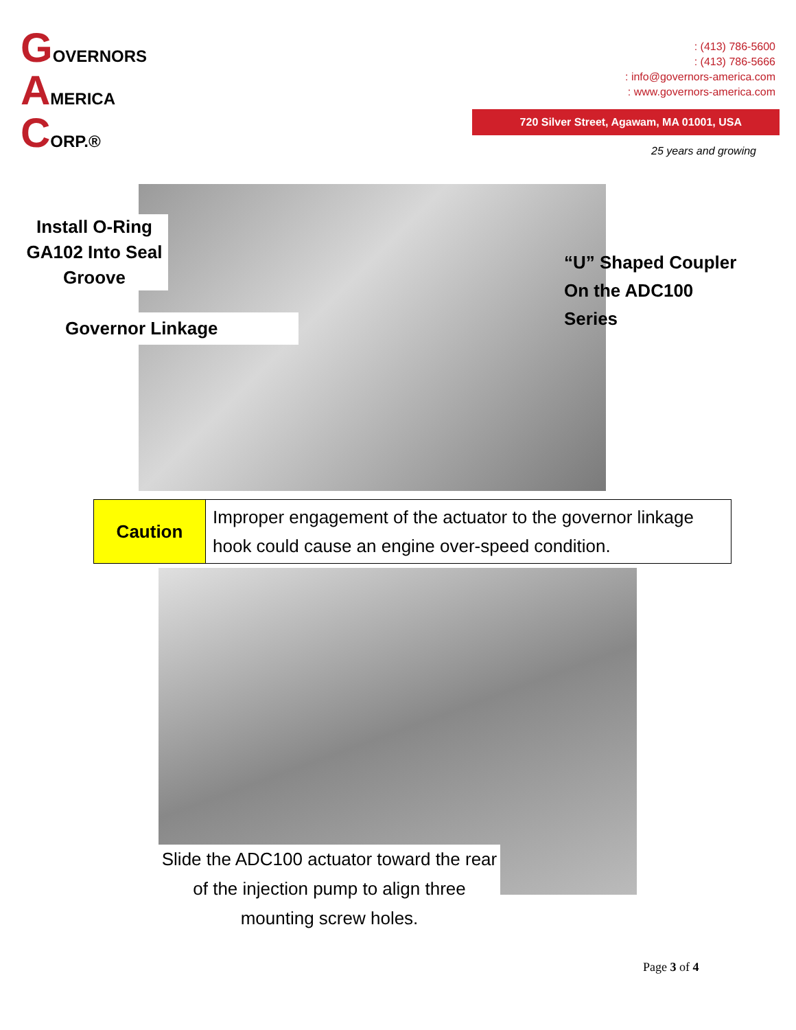GOVERNORS
AMERICA
CORP.®
: (413) 786-5600
: (413) 786-5666
: info@governors-america.com
: www.governors-america.com
720 Silver Street, Agawam, MA 01001, USA
25 years and growing
Install O-Ring GA102 Into Seal Groove
“U” Shaped Coupler
On the ADC100
Series
Governor Linkage
| Caution | Improper engagement of the actuator to the governor linkage hook could cause an engine over-speed condition. |
Slide the ADC100 actuator toward the rear of the injection pump to align three mounting screw holes.
Page 3 of 4